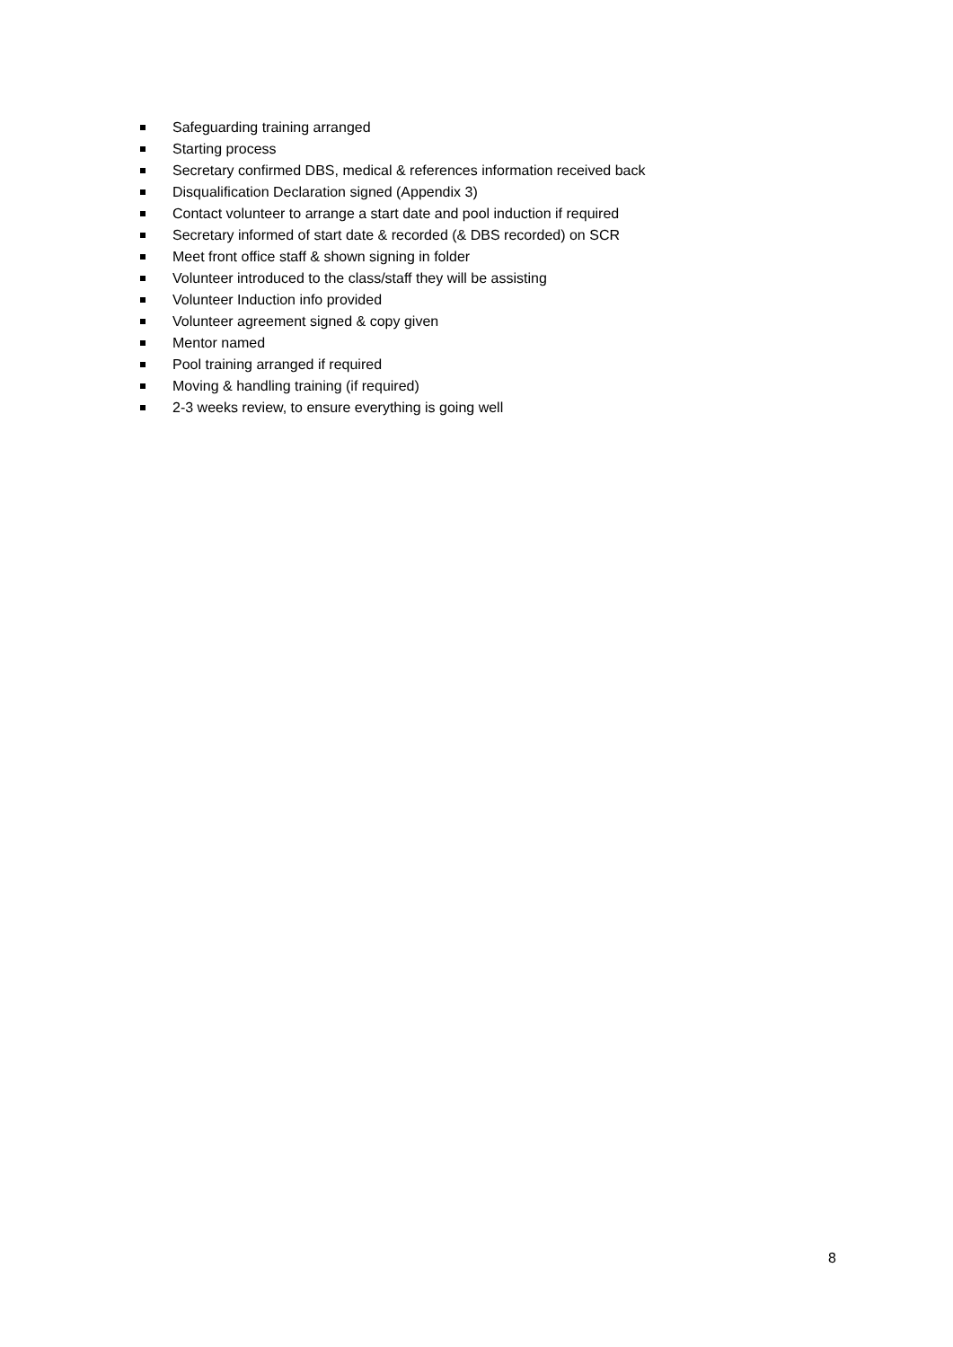Safeguarding training arranged
Starting process
Secretary confirmed DBS, medical & references information received back
Disqualification Declaration signed (Appendix 3)
Contact volunteer to arrange a start date and pool induction if required
Secretary informed of start date & recorded (& DBS recorded) on SCR
Meet front office staff & shown signing in folder
Volunteer introduced to the class/staff they will be assisting
Volunteer Induction info provided
Volunteer agreement signed & copy given
Mentor named
Pool training arranged if required
Moving & handling training (if required)
2-3 weeks review, to ensure everything is going well
8